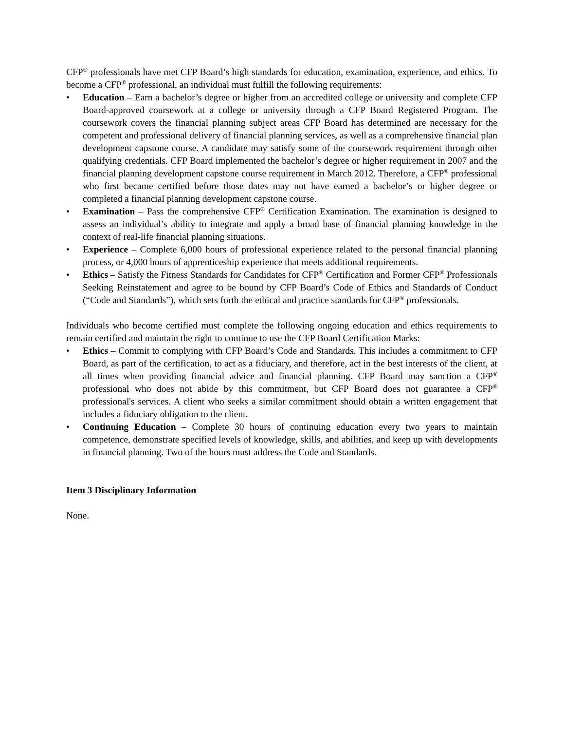CFP<sup>®</sup> professionals have met CFP Board’s high standards for education, examination, experience, and ethics. To become a CFP<sup>®</sup> professional, an individual must fulfill the following requirements:
• Education – Earn a bachelor’s degree or higher from an accredited college or university and complete CFP Board-approved coursework at a college or university through a CFP Board Registered Program. The coursework covers the financial planning subject areas CFP Board has determined are necessary for the competent and professional delivery of financial planning services, as well as a comprehensive financial plan development capstone course. A candidate may satisfy some of the coursework requirement through other qualifying credentials. CFP Board implemented the bachelor’s degree or higher requirement in 2007 and the financial planning development capstone course requirement in March 2012. Therefore, a CFP<sup>®</sup> professional who first became certified before those dates may not have earned a bachelor’s or higher degree or completed a financial planning development capstone course.
• Examination – Pass the comprehensive CFP<sup>®</sup> Certification Examination. The examination is designed to assess an individual’s ability to integrate and apply a broad base of financial planning knowledge in the context of real-life financial planning situations.
• Experience – Complete 6,000 hours of professional experience related to the personal financial planning process, or 4,000 hours of apprenticeship experience that meets additional requirements.
• Ethics – Satisfy the Fitness Standards for Candidates for CFP<sup>®</sup> Certification and Former CFP<sup>®</sup> Professionals Seeking Reinstatement and agree to be bound by CFP Board’s Code of Ethics and Standards of Conduct (“Code and Standards”), which sets forth the ethical and practice standards for CFP<sup>®</sup> professionals.
Individuals who become certified must complete the following ongoing education and ethics requirements to remain certified and maintain the right to continue to use the CFP Board Certification Marks:
• Ethics – Commit to complying with CFP Board’s Code and Standards. This includes a commitment to CFP Board, as part of the certification, to act as a fiduciary, and therefore, act in the best interests of the client, at all times when providing financial advice and financial planning. CFP Board may sanction a CFP<sup>®</sup> professional who does not abide by this commitment, but CFP Board does not guarantee a CFP<sup>®</sup> professional's services. A client who seeks a similar commitment should obtain a written engagement that includes a fiduciary obligation to the client.
• Continuing Education – Complete 30 hours of continuing education every two years to maintain competence, demonstrate specified levels of knowledge, skills, and abilities, and keep up with developments in financial planning. Two of the hours must address the Code and Standards.
Item 3 Disciplinary Information
None.